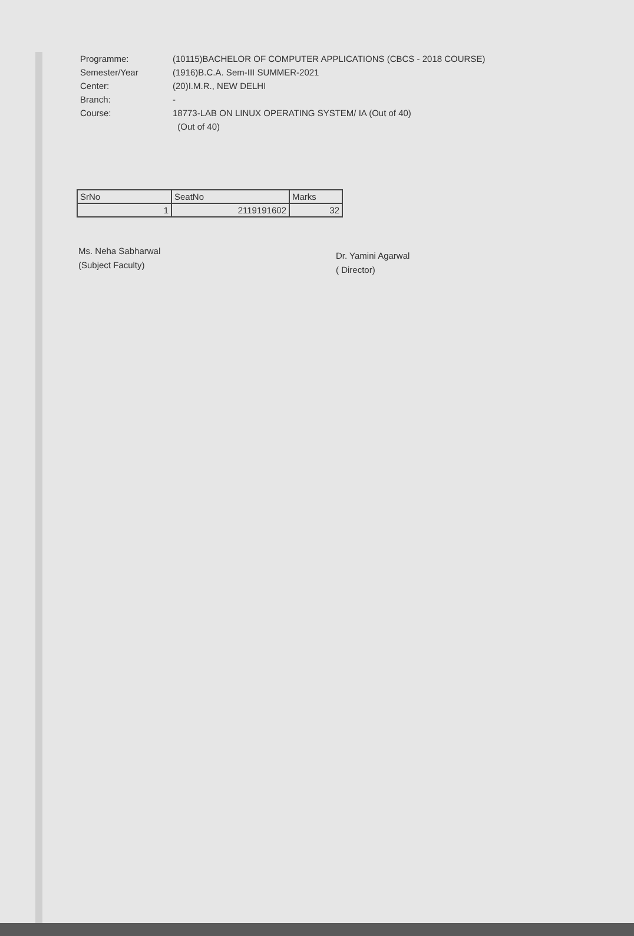Programme: (10115)BACHELOR OF COMPUTER APPLICATIONS (CBCS - 2018 COURSE)
Semester/Year (1916)B.C.A. Sem-III SUMMER-2021
Center: (20)I.M.R., NEW DELHI
Branch: -
Course: 18773-LAB ON LINUX OPERATING SYSTEM/ IA (Out of 40)
(Out of 40)
| SrNo | SeatNo | Marks |
| --- | --- | --- |
| 1 | 2119191602 | 32 |
Ms. Neha Sabharwal
(Subject Faculty)
Dr. Yamini Agarwal
( Director)